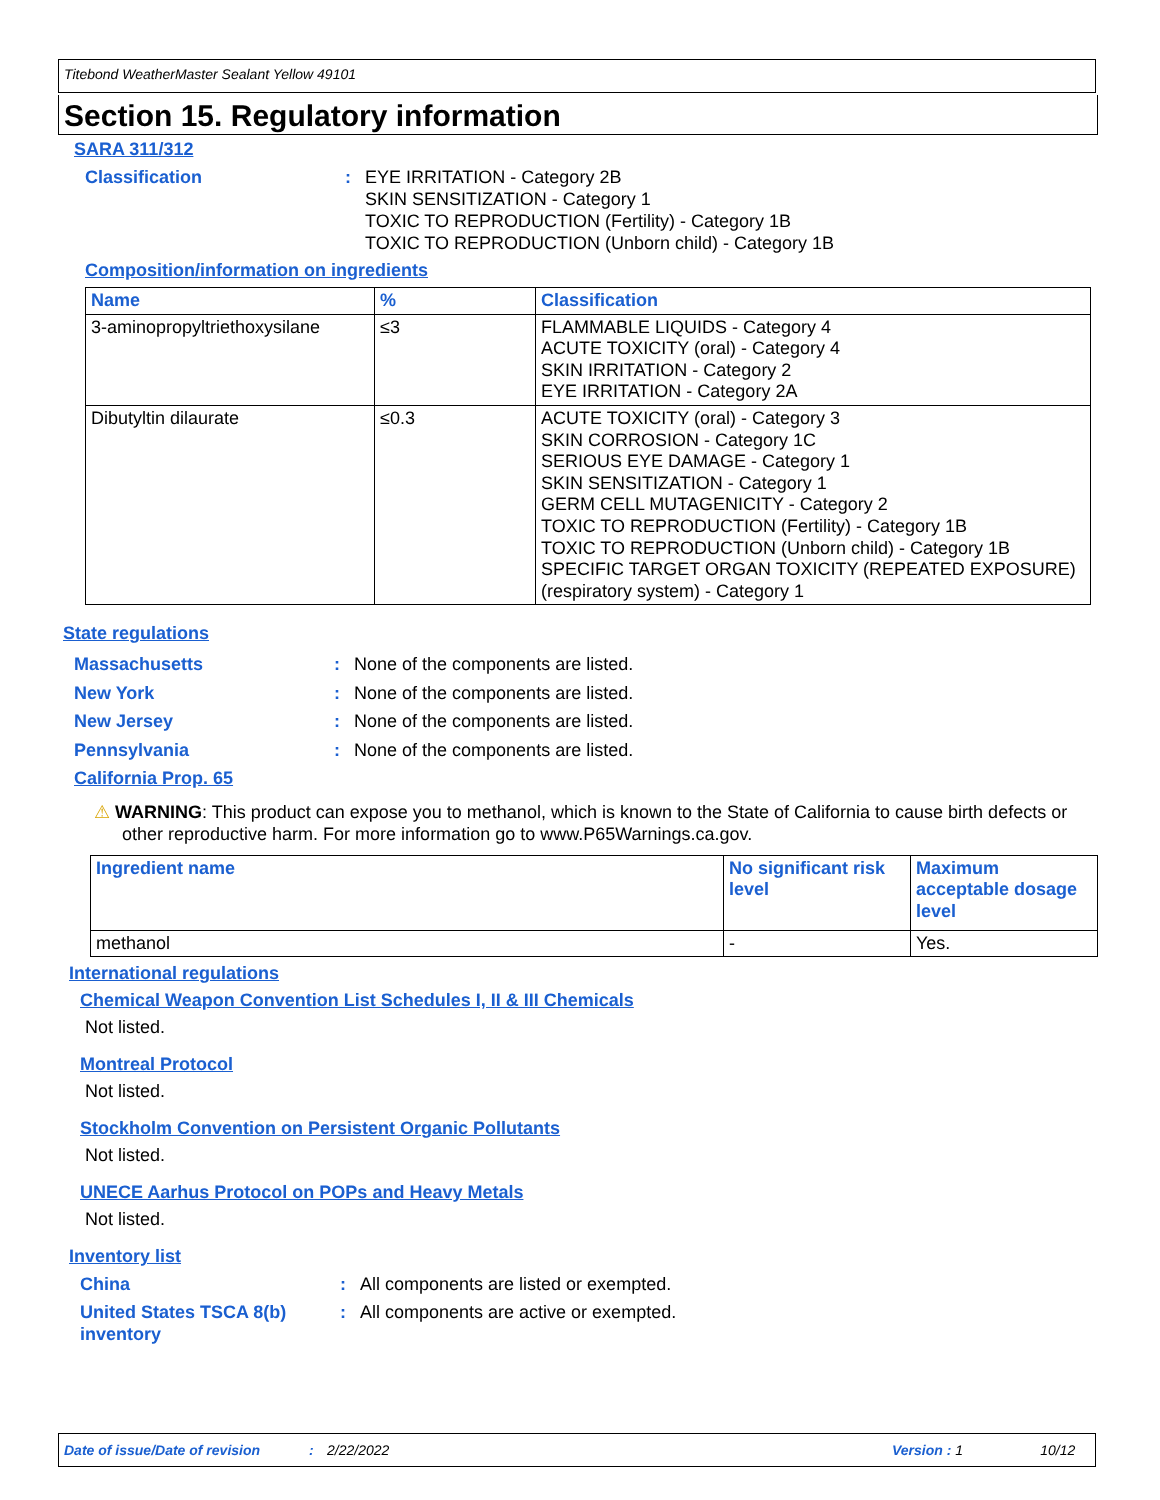Titebond WeatherMaster Sealant Yellow 49101
Section 15. Regulatory information
SARA 311/312
Classification : EYE IRRITATION - Category 2B
SKIN SENSITIZATION - Category 1
TOXIC TO REPRODUCTION (Fertility) - Category 1B
TOXIC TO REPRODUCTION (Unborn child) - Category 1B
Composition/information on ingredients
| Name | % | Classification |
| --- | --- | --- |
| 3-aminopropyltriethoxysilane | ≤3 | FLAMMABLE LIQUIDS - Category 4 ACUTE TOXICITY (oral) - Category 4 SKIN IRRITATION - Category 2 EYE IRRITATION - Category 2A |
| Dibutyltin dilaurate | ≤0.3 | ACUTE TOXICITY (oral) - Category 3 SKIN CORROSION - Category 1C SERIOUS EYE DAMAGE - Category 1 SKIN SENSITIZATION - Category 1 GERM CELL MUTAGENICITY - Category 2 TOXIC TO REPRODUCTION (Fertility) - Category 1B TOXIC TO REPRODUCTION (Unborn child) - Category 1B SPECIFIC TARGET ORGAN TOXICITY (REPEATED EXPOSURE) (respiratory system) - Category 1 |
State regulations
Massachusetts : None of the components are listed.
New York : None of the components are listed.
New Jersey : None of the components are listed.
Pennsylvania : None of the components are listed.
California Prop. 65
⚠ WARNING: This product can expose you to methanol, which is known to the State of California to cause birth defects or other reproductive harm. For more information go to www.P65Warnings.ca.gov.
| Ingredient name | No significant risk level | Maximum acceptable dosage level |
| --- | --- | --- |
| methanol | - | Yes. |
International regulations
Chemical Weapon Convention List Schedules I, II & III Chemicals
Not listed.
Montreal Protocol
Not listed.
Stockholm Convention on Persistent Organic Pollutants
Not listed.
UNECE Aarhus Protocol on POPs and Heavy Metals
Not listed.
Inventory list
China : All components are listed or exempted.
United States TSCA 8(b) inventory
: All components are active or exempted.
Date of issue/Date of revision: 2/22/2022 Version : 1 10/12